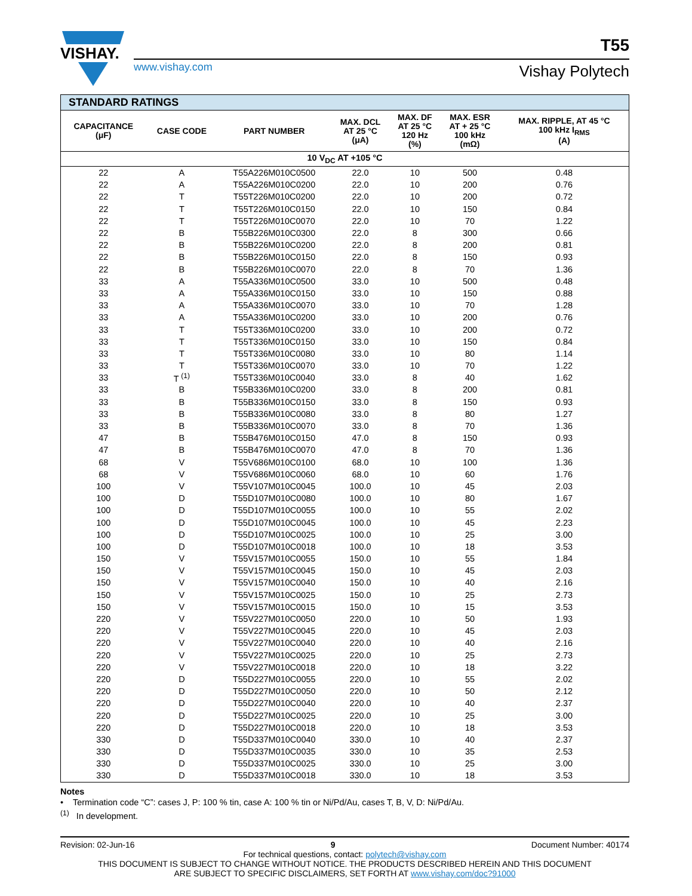VISHAY.
T55
www.vishay.com Vishay Polytech
| STANDARD RATINGS | | | | | | |
| --- | --- | --- | --- | --- | --- | --- |
| CAPACITANCE (μF) | CASE CODE | PART NUMBER | MAX. DCL AT 25 °C (μA) | MAX. DF AT 25 °C 120 Hz (%) | MAX. ESR AT + 25 °C 100 kHz (mΩ) | MAX. RIPPLE, AT 45 °C 100 kHz I<sub>RMS</sub> (A) |
| 10 V<sub>DC</sub> AT +105 °C | | | | | | |
| 22 | A | T55A226M010C0500 | 22.0 | 10 | 500 | 0.48 |
| 22 | A | T55A226M010C0200 | 22.0 | 10 | 200 | 0.76 |
| 22 | T | T55T226M010C0200 | 22.0 | 10 | 200 | 0.72 |
| 22 | T | T55T226M010C0150 | 22.0 | 10 | 150 | 0.84 |
| 22 | T | T55T226M010C0070 | 22.0 | 10 | 70 | 1.22 |
| 22 | B | T55B226M010C0300 | 22.0 | 8 | 300 | 0.66 |
| 22 | B | T55B226M010C0200 | 22.0 | 8 | 200 | 0.81 |
| 22 | B | T55B226M010C0150 | 22.0 | 8 | 150 | 0.93 |
| 22 | B | T55B226M010C0070 | 22.0 | 8 | 70 | 1.36 |
| 33 | A | T55A336M010C0500 | 33.0 | 10 | 500 | 0.48 |
| 33 | A | T55A336M010C0150 | 33.0 | 10 | 150 | 0.88 |
| 33 | A | T55A336M010C0070 | 33.0 | 10 | 70 | 1.28 |
| 33 | A | T55A336M010C0200 | 33.0 | 10 | 200 | 0.76 |
| 33 | T | T55T336M010C0200 | 33.0 | 10 | 200 | 0.72 |
| 33 | T | T55T336M010C0150 | 33.0 | 10 | 150 | 0.84 |
| 33 | T | T55T336M010C0080 | 33.0 | 10 | 80 | 1.14 |
| 33 | T | T55T336M010C0070 | 33.0 | 10 | 70 | 1.22 |
| 33 | T <sup>(1)</sup> | T55T336M010C0040 | 33.0 | 8 | 40 | 1.62 |
| 33 | B | T55B336M010C0200 | 33.0 | 8 | 200 | 0.81 |
| 33 | B | T55B336M010C0150 | 33.0 | 8 | 150 | 0.93 |
| 33 | B | T55B336M010C0080 | 33.0 | 8 | 80 | 1.27 |
| 33 | B | T55B336M010C0070 | 33.0 | 8 | 70 | 1.36 |
| 47 | B | T55B476M010C0150 | 47.0 | 8 | 150 | 0.93 |
| 47 | B | T55B476M010C0070 | 47.0 | 8 | 70 | 1.36 |
| 68 | V | T55V686M010C0100 | 68.0 | 10 | 100 | 1.36 |
| 68 | V | T55V686M010C0060 | 68.0 | 10 | 60 | 1.76 |
| 100 | V | T55V107M010C0045 | 100.0 | 10 | 45 | 2.03 |
| 100 | D | T55D107M010C0080 | 100.0 | 10 | 80 | 1.67 |
| 100 | D | T55D107M010C0055 | 100.0 | 10 | 55 | 2.02 |
| 100 | D | T55D107M010C0045 | 100.0 | 10 | 45 | 2.23 |
| 100 | D | T55D107M010C0025 | 100.0 | 10 | 25 | 3.00 |
| 100 | D | T55D107M010C0018 | 100.0 | 10 | 18 | 3.53 |
| 150 | V | T55V157M010C0055 | 150.0 | 10 | 55 | 1.84 |
| 150 | V | T55V157M010C0045 | 150.0 | 10 | 45 | 2.03 |
| 150 | V | T55V157M010C0040 | 150.0 | 10 | 40 | 2.16 |
| 150 | V | T55V157M010C0025 | 150.0 | 10 | 25 | 2.73 |
| 150 | V | T55V157M010C0015 | 150.0 | 10 | 15 | 3.53 |
| 220 | V | T55V227M010C0050 | 220.0 | 10 | 50 | 1.93 |
| 220 | V | T55V227M010C0045 | 220.0 | 10 | 45 | 2.03 |
| 220 | V | T55V227M010C0040 | 220.0 | 10 | 40 | 2.16 |
| 220 | V | T55V227M010C0025 | 220.0 | 10 | 25 | 2.73 |
| 220 | V | T55V227M010C0018 | 220.0 | 10 | 18 | 3.22 |
| 220 | D | T55D227M010C0055 | 220.0 | 10 | 55 | 2.02 |
| 220 | D | T55D227M010C0050 | 220.0 | 10 | 50 | 2.12 |
| 220 | D | T55D227M010C0040 | 220.0 | 10 | 40 | 2.37 |
| 220 | D | T55D227M010C0025 | 220.0 | 10 | 25 | 3.00 |
| 220 | D | T55D227M010C0018 | 220.0 | 10 | 18 | 3.53 |
| 330 | D | T55D337M010C0040 | 330.0 | 10 | 40 | 2.37 |
| 330 | D | T55D337M010C0035 | 330.0 | 10 | 35 | 2.53 |
| 330 | D | T55D337M010C0025 | 330.0 | 10 | 25 | 3.00 |
| 330 | D | T55D337M010C0018 | 330.0 | 10 | 18 | 3.53 |
Notes
• Termination code “C”: cases J, P: 100 % tin, case A: 100 % tin or Ni/Pd/Au, cases T, B, V, D: Ni/Pd/Au.
<sup>(1)</sup> In development.
Revision: 02-Jun-16 9 Document Number: 40174
For technical questions, contact: polytech@vishay.com
THIS DOCUMENT IS SUBJECT TO CHANGE WITHOUT NOTICE. THE PRODUCTS DESCRIBED HEREIN AND THIS DOCUMENT
ARE SUBJECT TO SPECIFIC DISCLAIMERS, SET FORTH AT www.vishay.com/doc?91000